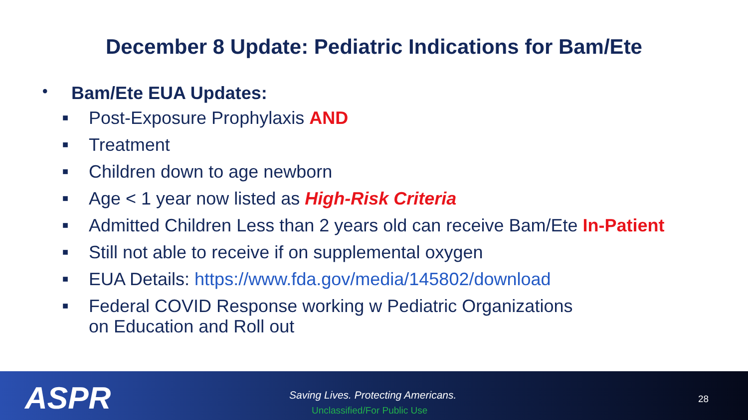December 8 Update: Pediatric Indications for Bam/Ete
• Bam/Ete EUA Updates:
■ Post-Exposure Prophylaxis AND
■ Treatment
■ Children down to age newborn
■ Age < 1 year now listed as High-Risk Criteria
■ Admitted Children Less than 2 years old can receive Bam/Ete In-Patient
■ Still not able to receive if on supplemental oxygen
■ EUA Details: https://www.fda.gov/media/145802/download
■ Federal COVID Response working w Pediatric Organizations
on Education and Roll out
ASPR
Saving Lives. Protecting Americans.
Unclassified/For Public Use
28